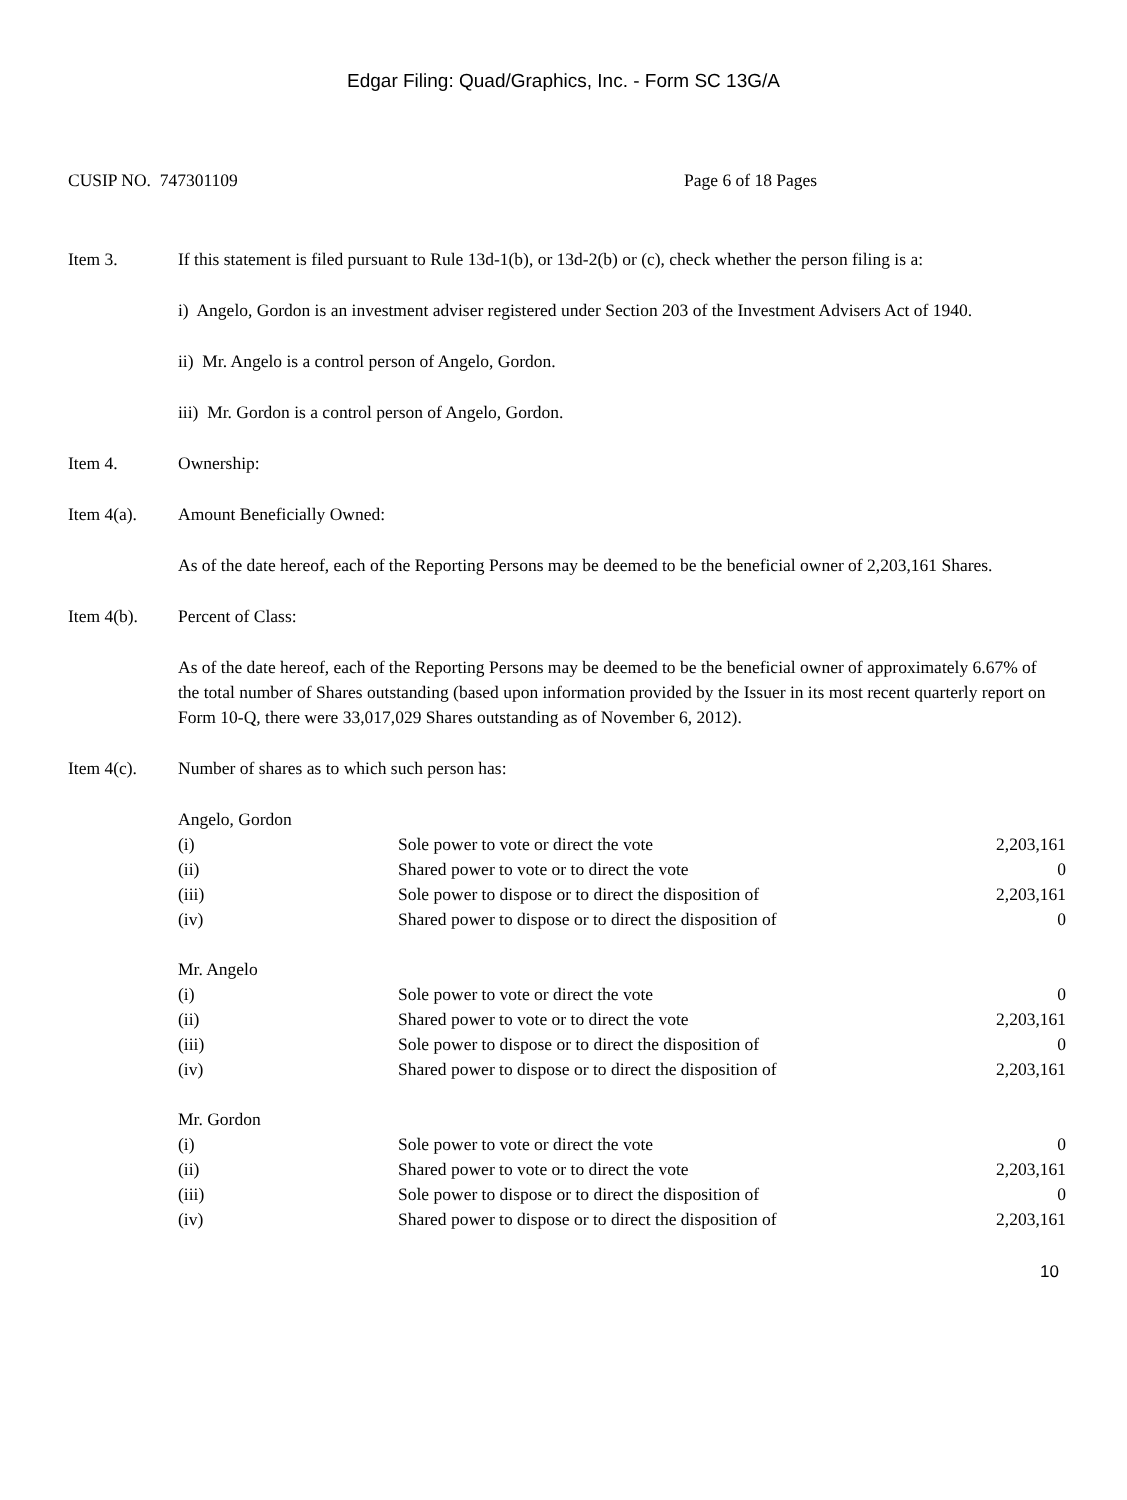Edgar Filing: Quad/Graphics, Inc. - Form SC 13G/A
CUSIP NO. 747301109 Page 6 of 18 Pages
Item 3. If this statement is filed pursuant to Rule 13d-1(b), or 13d-2(b) or (c), check whether the person filing is a:
i) Angelo, Gordon is an investment adviser registered under Section 203 of the Investment Advisers Act of 1940.
ii) Mr. Angelo is a control person of Angelo, Gordon.
iii) Mr. Gordon is a control person of Angelo, Gordon.
Item 4. Ownership:
Item 4(a). Amount Beneficially Owned:
As of the date hereof, each of the Reporting Persons may be deemed to be the beneficial owner of 2,203,161 Shares.
Item 4(b). Percent of Class:
As of the date hereof, each of the Reporting Persons may be deemed to be the beneficial owner of approximately 6.67% of the total number of Shares outstanding (based upon information provided by the Issuer in its most recent quarterly report on Form 10-Q, there were 33,017,029 Shares outstanding as of November 6, 2012).
Item 4(c). Number of shares as to which such person has:
| Angelo, Gordon | | |
| (i) | Sole power to vote or direct the vote | 2,203,161 |
| (ii) | Shared power to vote or to direct the vote | 0 |
| (iii) | Sole power to dispose or to direct the disposition of | 2,203,161 |
| (iv) | Shared power to dispose or to direct the disposition of | 0 |
| Mr. Angelo | | |
| (i) | Sole power to vote or direct the vote | 0 |
| (ii) | Shared power to vote or to direct the vote | 2,203,161 |
| (iii) | Sole power to dispose or to direct the disposition of | 0 |
| (iv) | Shared power to dispose or to direct the disposition of | 2,203,161 |
| Mr. Gordon | | |
| (i) | Sole power to vote or direct the vote | 0 |
| (ii) | Shared power to vote or to direct the vote | 2,203,161 |
| (iii) | Sole power to dispose or to direct the disposition of | 0 |
| (iv) | Shared power to dispose or to direct the disposition of | 2,203,161 |
10